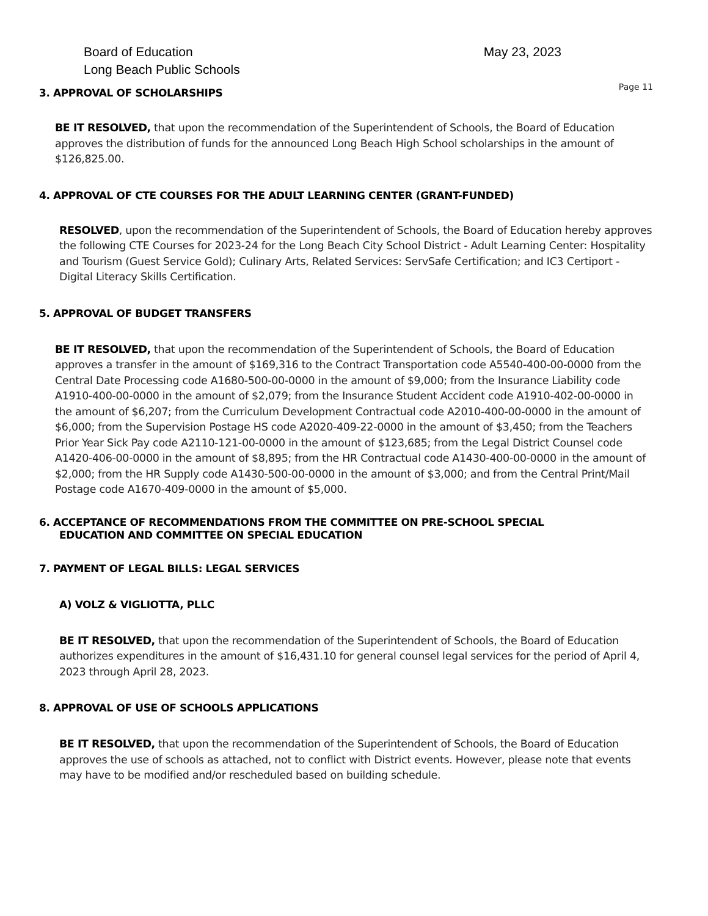Board of Education
Long Beach Public Schools
May 23, 2023
Page 11
3. APPROVAL OF SCHOLARSHIPS
BE IT RESOLVED, that upon the recommendation of the Superintendent of Schools, the Board of Education approves the distribution of funds for the announced Long Beach High School scholarships in the amount of $126,825.00.
4. APPROVAL OF CTE COURSES FOR THE ADULT LEARNING CENTER (GRANT-FUNDED)
RESOLVED, upon the recommendation of the Superintendent of Schools, the Board of Education hereby approves the following CTE Courses for 2023-24 for the Long Beach City School District - Adult Learning Center: Hospitality and Tourism (Guest Service Gold); Culinary Arts, Related Services: ServSafe Certification; and IC3 Certiport - Digital Literacy Skills Certification.
5. APPROVAL OF BUDGET TRANSFERS
BE IT RESOLVED, that upon the recommendation of the Superintendent of Schools, the Board of Education approves a transfer in the amount of $169,316 to the Contract Transportation code A5540-400-00-0000 from the Central Date Processing code A1680-500-00-0000 in the amount of $9,000; from the Insurance Liability code A1910-400-00-0000 in the amount of $2,079; from the Insurance Student Accident code A1910-402-00-0000 in the amount of $6,207; from the Curriculum Development Contractual code A2010-400-00-0000 in the amount of $6,000; from the Supervision Postage HS code A2020-409-22-0000 in the amount of $3,450; from the Teachers Prior Year Sick Pay code A2110-121-00-0000 in the amount of $123,685; from the Legal District Counsel code A1420-406-00-0000 in the amount of $8,895; from the HR Contractual code A1430-400-00-0000 in the amount of $2,000; from the HR Supply code A1430-500-00-0000 in the amount of $3,000; and from the Central Print/Mail Postage code A1670-409-0000 in the amount of $5,000.
6. ACCEPTANCE OF RECOMMENDATIONS FROM THE COMMITTEE ON PRE-SCHOOL SPECIAL
EDUCATION AND COMMITTEE ON SPECIAL EDUCATION
7. PAYMENT OF LEGAL BILLS: LEGAL SERVICES
A) VOLZ & VIGLIOTTA, PLLC
BE IT RESOLVED, that upon the recommendation of the Superintendent of Schools, the Board of Education authorizes expenditures in the amount of $16,431.10 for general counsel legal services for the period of April 4, 2023 through April 28, 2023.
8. APPROVAL OF USE OF SCHOOLS APPLICATIONS
BE IT RESOLVED, that upon the recommendation of the Superintendent of Schools, the Board of Education approves the use of schools as attached, not to conflict with District events. However, please note that events may have to be modified and/or rescheduled based on building schedule.